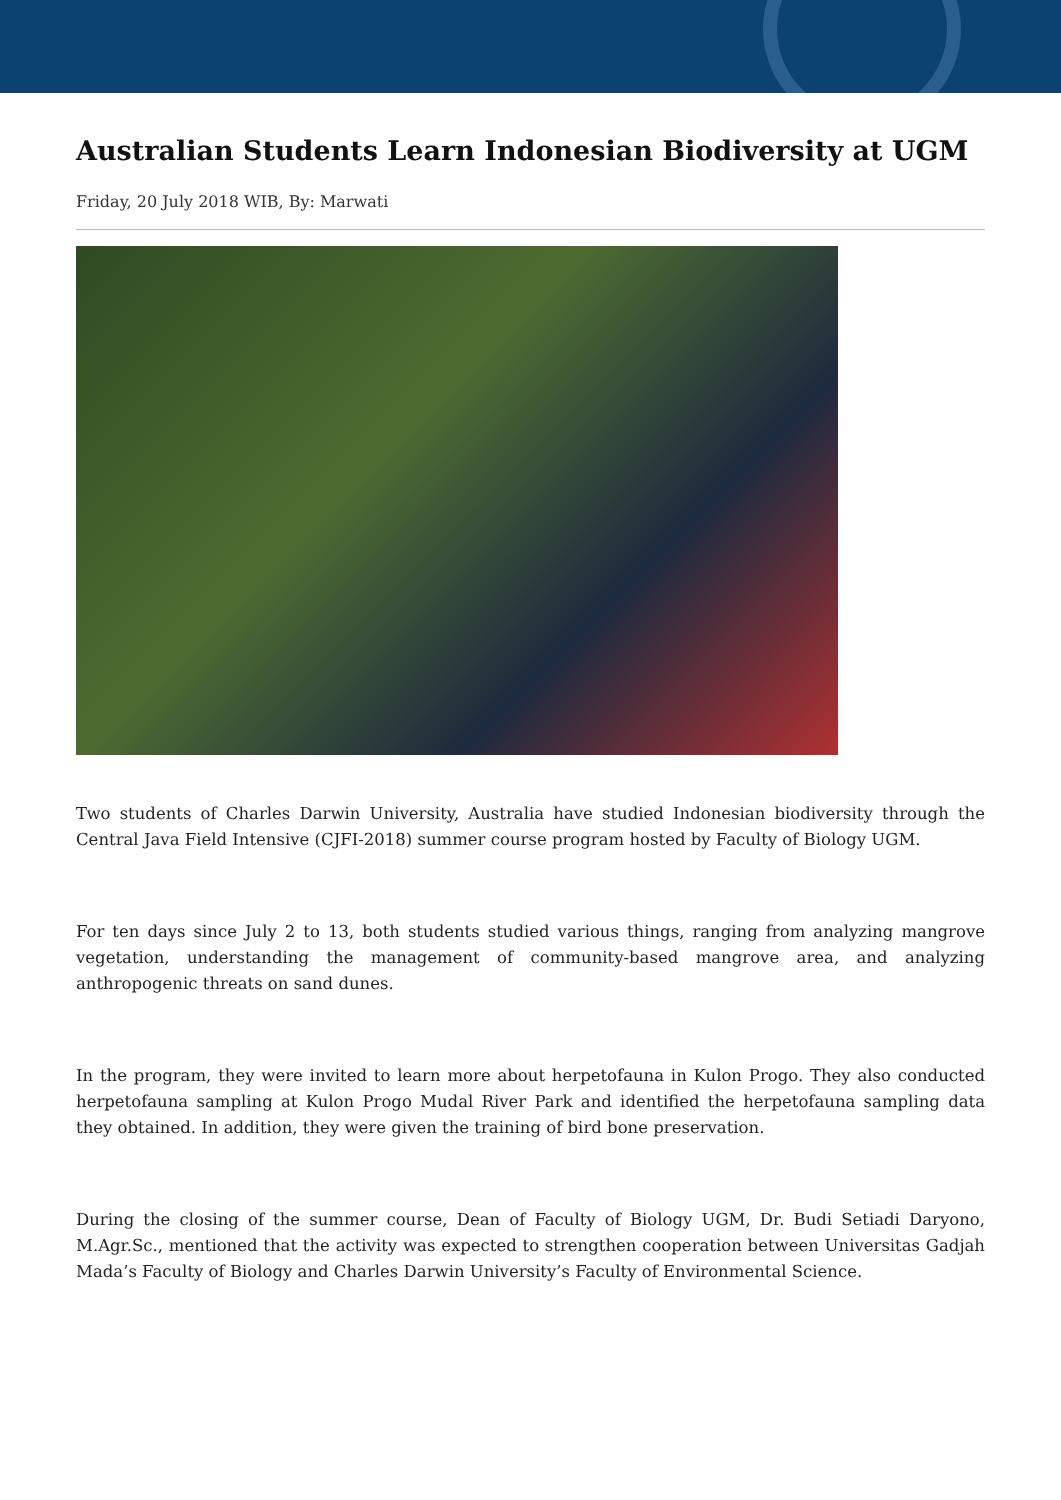Australian Students Learn Indonesian Biodiversity at UGM
Friday, 20 July 2018 WIB, By: Marwati
Two students of Charles Darwin University, Australia have studied Indonesian biodiversity through the Central Java Field Intensive (CJFI-2018) summer course program hosted by Faculty of Biology UGM.
For ten days since July 2 to 13, both students studied various things, ranging from analyzing mangrove vegetation, understanding the management of community-based mangrove area, and analyzing anthropogenic threats on sand dunes.
In the program, they were invited to learn more about herpetofauna in Kulon Progo. They also conducted herpetofauna sampling at Kulon Progo Mudal River Park and identified the herpetofauna sampling data they obtained. In addition, they were given the training of bird bone preservation.
During the closing of the summer course, Dean of Faculty of Biology UGM, Dr. Budi Setiadi Daryono, M.Agr.Sc., mentioned that the activity was expected to strengthen cooperation between Universitas Gadjah Mada’s Faculty of Biology and Charles Darwin University’s Faculty of Environmental Science.